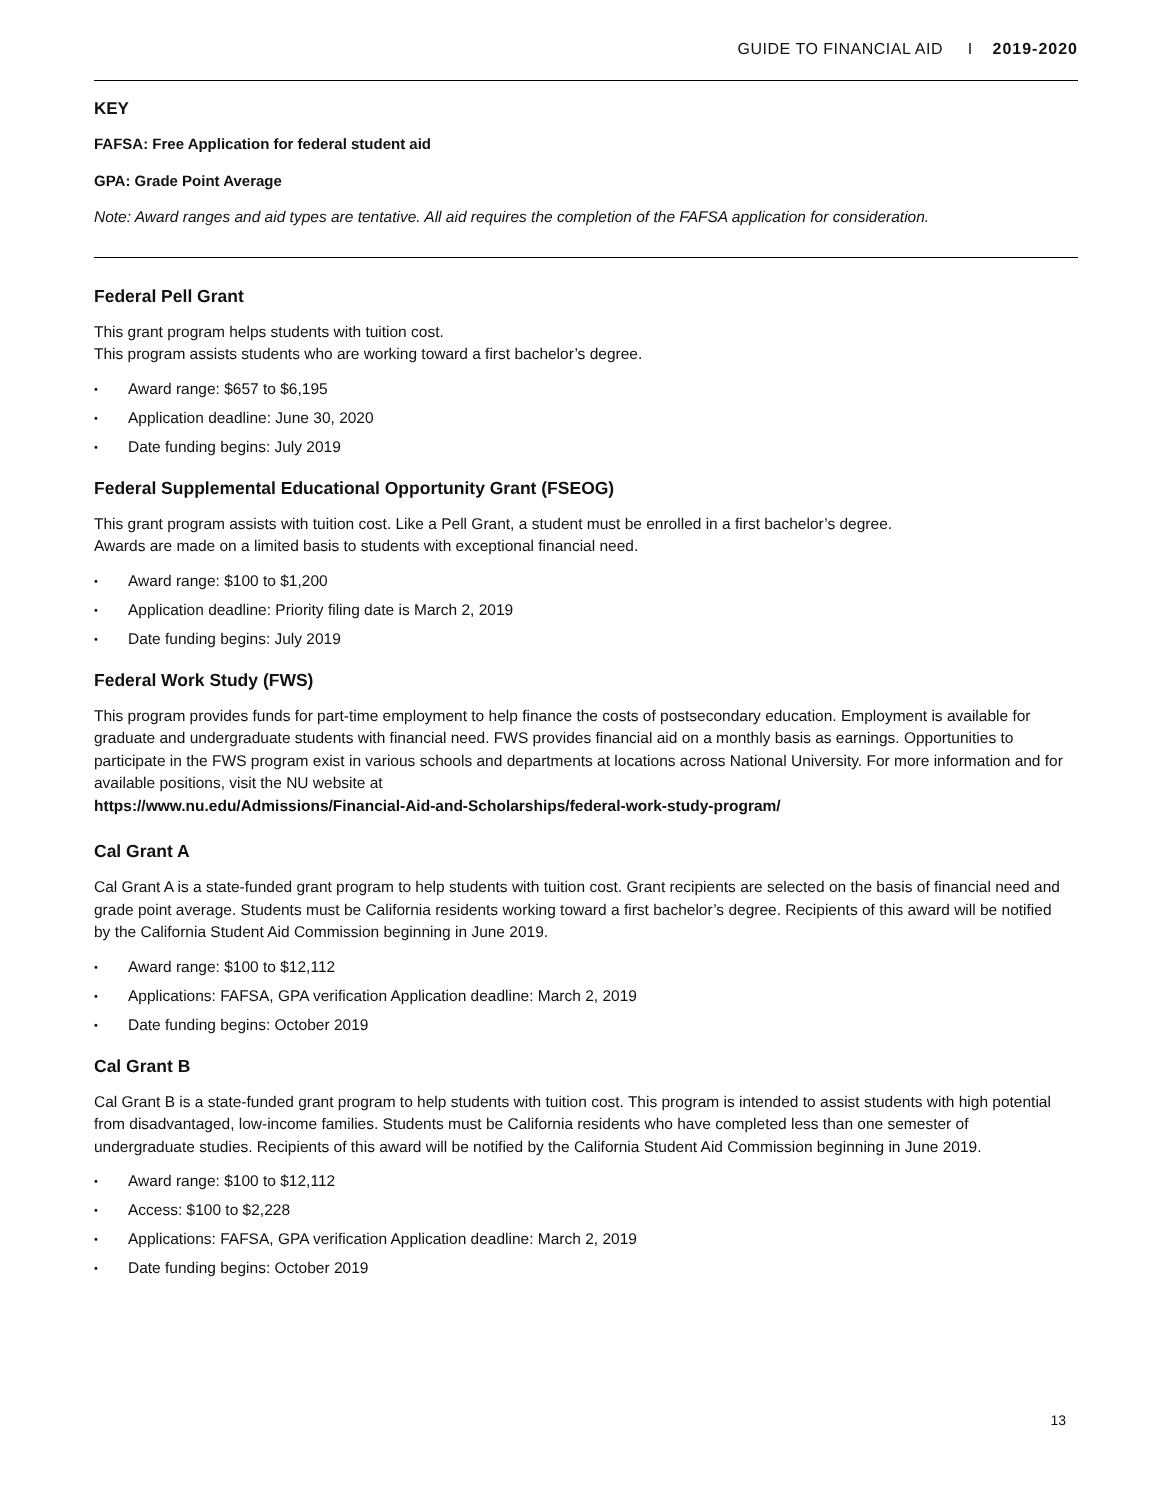GUIDE TO FINANCIAL AID I 2019-2020
KEY
FAFSA: Free Application for federal student aid
GPA: Grade Point Average
Note: Award ranges and aid types are tentative. All aid requires the completion of the FAFSA application for consideration.
Federal Pell Grant
This grant program helps students with tuition cost.
This program assists students who are working toward a first bachelor’s degree.
• Award range: $657 to $6,195
• Application deadline: June 30, 2020
• Date funding begins: July 2019
Federal Supplemental Educational Opportunity Grant (FSEOG)
This grant program assists with tuition cost. Like a Pell Grant, a student must be enrolled in a first bachelor’s degree.
Awards are made on a limited basis to students with exceptional financial need.
• Award range: $100 to $1,200
• Application deadline: Priority filing date is March 2, 2019
• Date funding begins: July 2019
Federal Work Study (FWS)
This program provides funds for part-time employment to help finance the costs of postsecondary education. Employment is available for graduate and undergraduate students with financial need. FWS provides financial aid on a monthly basis as earnings. Opportunities to participate in the FWS program exist in various schools and departments at locations across National University. For more information and for available positions, visit the NU website at
https://www.nu.edu/Admissions/Financial-Aid-and-Scholarships/federal-work-study-program/
Cal Grant A
Cal Grant A is a state-funded grant program to help students with tuition cost. Grant recipients are selected on the basis of financial need and grade point average. Students must be California residents working toward a first bachelor’s degree. Recipients of this award will be notified by the California Student Aid Commission beginning in June 2019.
• Award range: $100 to $12,112
• Applications: FAFSA, GPA verification Application deadline: March 2, 2019
• Date funding begins: October 2019
Cal Grant B
Cal Grant B is a state-funded grant program to help students with tuition cost. This program is intended to assist students with high potential from disadvantaged, low-income families. Students must be California residents who have completed less than one semester of undergraduate studies. Recipients of this award will be notified by the California Student Aid Commission beginning in June 2019.
• Award range: $100 to $12,112
• Access: $100 to $2,228
• Applications: FAFSA, GPA verification Application deadline: March 2, 2019
• Date funding begins: October 2019
13